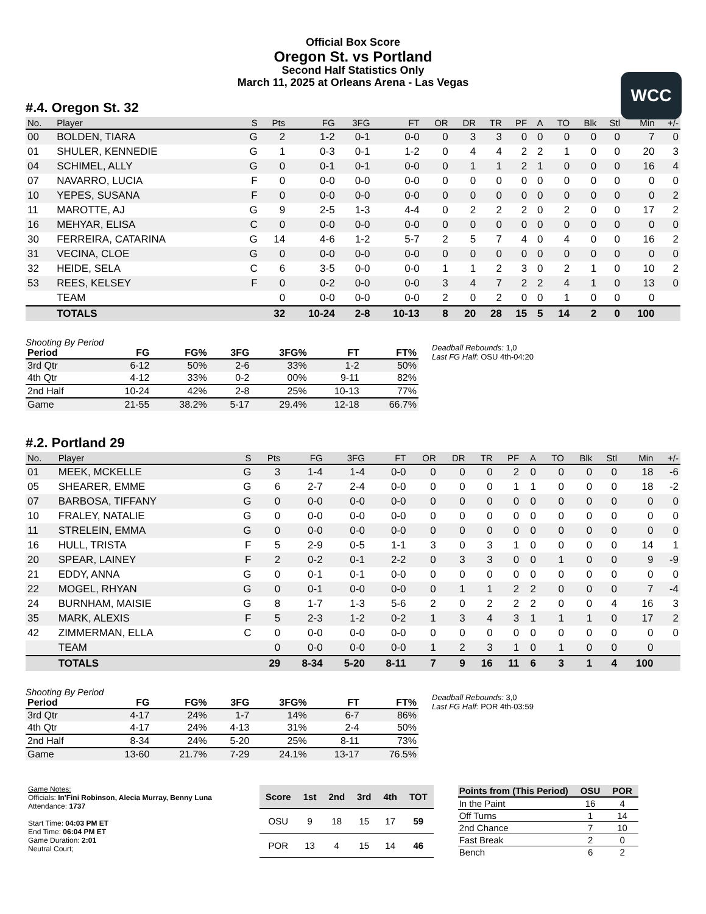Official Box Score
Oregon St. vs Portland
Second Half Statistics Only
March 11, 2025 at Orleans Arena - Las Vegas
WCC
#.4. Oregon St. 32
| No. | Player | S | Pts | FG | 3FG | FT | OR | DR | TR | PF | A | TO | Blk | Stl | Min | +/- |
| --- | --- | --- | --- | --- | --- | --- | --- | --- | --- | --- | --- | --- | --- | --- | --- | --- |
| 00 | BOLDEN, TIARA | G | 2 | 1-2 | 0-1 | 0-0 | 0 | 3 | 3 | 0 | 0 | 0 | 0 | 0 | 7 | 0 |
| 01 | SHULER, KENNEDIE | G | 1 | 0-3 | 0-1 | 1-2 | 0 | 4 | 4 | 2 | 2 | 1 | 0 | 0 | 20 | 3 |
| 04 | SCHIMEL, ALLY | G | 0 | 0-1 | 0-1 | 0-0 | 0 | 1 | 1 | 2 | 1 | 0 | 0 | 0 | 16 | 4 |
| 07 | NAVARRO, LUCIA | F | 0 | 0-0 | 0-0 | 0-0 | 0 | 0 | 0 | 0 | 0 | 0 | 0 | 0 | 0 | 0 |
| 10 | YEPES, SUSANA | F | 0 | 0-0 | 0-0 | 0-0 | 0 | 0 | 0 | 0 | 0 | 0 | 0 | 0 | 0 | 2 |
| 11 | MAROTTE, AJ | G | 9 | 2-5 | 1-3 | 4-4 | 0 | 2 | 2 | 2 | 0 | 2 | 0 | 0 | 17 | 2 |
| 16 | MEHYAR, ELISA | C | 0 | 0-0 | 0-0 | 0-0 | 0 | 0 | 0 | 0 | 0 | 0 | 0 | 0 | 0 | 0 |
| 30 | FERREIRA, CATARINA | G | 14 | 4-6 | 1-2 | 5-7 | 2 | 5 | 7 | 4 | 0 | 4 | 0 | 0 | 16 | 2 |
| 31 | VECINA, CLOE | G | 0 | 0-0 | 0-0 | 0-0 | 0 | 0 | 0 | 0 | 0 | 0 | 0 | 0 | 0 | 0 |
| 32 | HEIDE, SELA | C | 6 | 3-5 | 0-0 | 0-0 | 1 | 1 | 2 | 3 | 0 | 2 | 1 | 0 | 10 | 2 |
| 53 | REES, KELSEY | F | 0 | 0-2 | 0-0 | 0-0 | 3 | 4 | 7 | 2 | 2 | 4 | 1 | 0 | 13 | 0 |
| | TEAM | | 0 | 0-0 | 0-0 | 0-0 | 2 | 0 | 2 | 0 | 0 | 1 | 0 | 0 | 0 | |
| | TOTALS | | 32 | 10-24 | 2-8 | 10-13 | 8 | 20 | 28 | 15 | 5 | 14 | 2 | 0 | 100 | |
Shooting By Period
| Period | FG | FG% | 3FG | 3FG% | FT | FT% |
| --- | --- | --- | --- | --- | --- | --- |
| 3rd Qtr | 6-12 | 50% | 2-6 | 33% | 1-2 | 50% |
| 4th Qtr | 4-12 | 33% | 0-2 | 00% | 9-11 | 82% |
| 2nd Half | 10-24 | 42% | 2-8 | 25% | 10-13 | 77% |
| Game | 21-55 | 38.2% | 5-17 | 29.4% | 12-18 | 66.7% |
Deadball Rebounds: 1,0
Last FG Half: OSU 4th-04:20
#.2. Portland 29
| No. | Player | S | Pts | FG | 3FG | FT | OR | DR | TR | PF | A | TO | Blk | Stl | Min | +/- |
| --- | --- | --- | --- | --- | --- | --- | --- | --- | --- | --- | --- | --- | --- | --- | --- | --- |
| 01 | MEEK, MCKELLE | G | 3 | 1-4 | 1-4 | 0-0 | 0 | 0 | 0 | 2 | 0 | 0 | 0 | 0 | 18 | -6 |
| 05 | SHEARER, EMME | G | 6 | 2-7 | 2-4 | 0-0 | 0 | 0 | 0 | 1 | 1 | 0 | 0 | 0 | 18 | -2 |
| 07 | BARBOSA, TIFFANY | G | 0 | 0-0 | 0-0 | 0-0 | 0 | 0 | 0 | 0 | 0 | 0 | 0 | 0 | 0 | 0 |
| 10 | FRALEY, NATALIE | G | 0 | 0-0 | 0-0 | 0-0 | 0 | 0 | 0 | 0 | 0 | 0 | 0 | 0 | 0 | 0 |
| 11 | STRELEIN, EMMA | G | 0 | 0-0 | 0-0 | 0-0 | 0 | 0 | 0 | 0 | 0 | 0 | 0 | 0 | 0 | 0 |
| 16 | HULL, TRISTA | F | 5 | 2-9 | 0-5 | 1-1 | 3 | 0 | 3 | 1 | 0 | 0 | 0 | 0 | 14 | 1 |
| 20 | SPEAR, LAINEY | F | 2 | 0-2 | 0-1 | 2-2 | 0 | 3 | 3 | 0 | 0 | 1 | 0 | 0 | 9 | -9 |
| 21 | EDDY, ANNA | G | 0 | 0-1 | 0-1 | 0-0 | 0 | 0 | 0 | 0 | 0 | 0 | 0 | 0 | 0 | 0 |
| 22 | MOGEL, RHYAN | G | 0 | 0-1 | 0-0 | 0-0 | 0 | 1 | 1 | 2 | 2 | 0 | 0 | 0 | 7 | -4 |
| 24 | BURNHAM, MAISIE | G | 8 | 1-7 | 1-3 | 5-6 | 2 | 0 | 2 | 2 | 2 | 0 | 0 | 4 | 16 | 3 |
| 35 | MARK, ALEXIS | F | 5 | 2-3 | 1-2 | 0-2 | 1 | 3 | 4 | 3 | 1 | 1 | 1 | 0 | 17 | 2 |
| 42 | ZIMMERMAN, ELLA | C | 0 | 0-0 | 0-0 | 0-0 | 0 | 0 | 0 | 0 | 0 | 0 | 0 | 0 | 0 | 0 |
| | TEAM | | 0 | 0-0 | 0-0 | 0-0 | 1 | 2 | 3 | 1 | 0 | 1 | 0 | 0 | 0 | |
| | TOTALS | | 29 | 8-34 | 5-20 | 8-11 | 7 | 9 | 16 | 11 | 6 | 3 | 1 | 4 | 100 | |
Shooting By Period
| Period | FG | FG% | 3FG | 3FG% | FT | FT% |
| --- | --- | --- | --- | --- | --- | --- |
| 3rd Qtr | 4-17 | 24% | 1-7 | 14% | 6-7 | 86% |
| 4th Qtr | 4-17 | 24% | 4-13 | 31% | 2-4 | 50% |
| 2nd Half | 8-34 | 24% | 5-20 | 25% | 8-11 | 73% |
| Game | 13-60 | 21.7% | 7-29 | 24.1% | 13-17 | 76.5% |
Deadball Rebounds: 3,0
Last FG Half: POR 4th-03:59
Game Notes:
Officials: In'Fini Robinson, Alecia Murray, Benny Luna
Attendance: 1737
Start Time: 04:03 PM ET
End Time: 06:04 PM ET
Game Duration: 2:01
Neutral Court;
| Score | 1st | 2nd | 3rd | 4th | TOT |
| --- | --- | --- | --- | --- | --- |
| OSU | 9 | 18 | 15 | 17 | 59 |
| POR | 13 | 4 | 15 | 14 | 46 |
| Points from (This Period) | OSU | POR |
| --- | --- | --- |
| In the Paint | 16 | 4 |
| Off Turns | 1 | 14 |
| 2nd Chance | 7 | 10 |
| Fast Break | 2 | 0 |
| Bench | 6 | 2 |